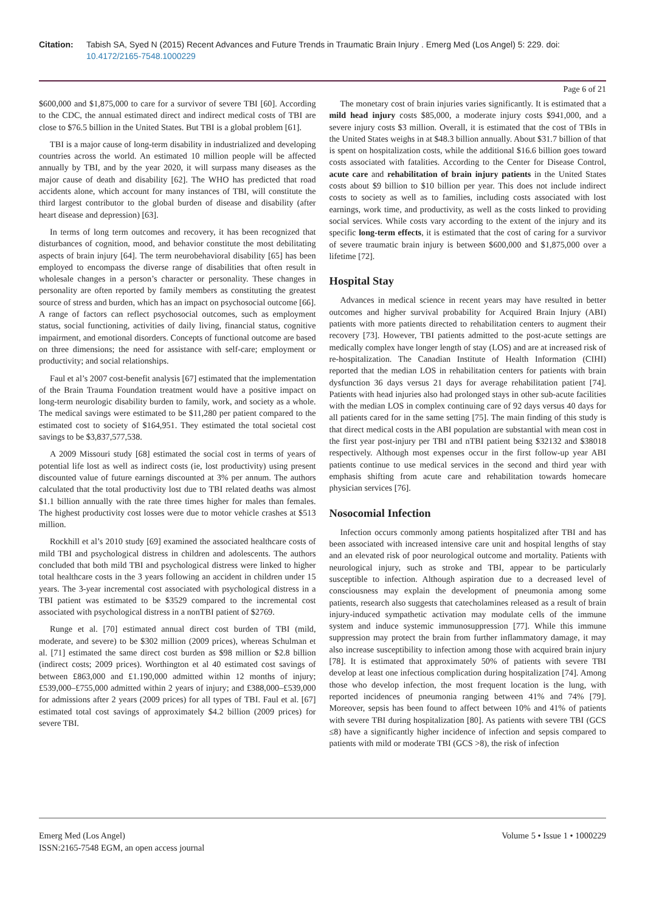Citation: Tabish SA, Syed N (2015) Recent Advances and Future Trends in Traumatic Brain Injury . Emerg Med (Los Angel) 5: 229. doi: 10.4172/2165-7548.1000229
Page 6 of 21
$600,000 and $1,875,000 to care for a survivor of severe TBI [60]. According to the CDC, the annual estimated direct and indirect medical costs of TBI are close to $76.5 billion in the United States. But TBI is a global problem [61].
TBI is a major cause of long-term disability in industrialized and developing countries across the world. An estimated 10 million people will be affected annually by TBI, and by the year 2020, it will surpass many diseases as the major cause of death and disability [62]. The WHO has predicted that road accidents alone, which account for many instances of TBI, will constitute the third largest contributor to the global burden of disease and disability (after heart disease and depression) [63].
In terms of long term outcomes and recovery, it has been recognized that disturbances of cognition, mood, and behavior constitute the most debilitating aspects of brain injury [64]. The term neurobehavioral disability [65] has been employed to encompass the diverse range of disabilities that often result in wholesale changes in a person’s character or personality. These changes in personality are often reported by family members as constituting the greatest source of stress and burden, which has an impact on psychosocial outcome [66]. A range of factors can reflect psychosocial outcomes, such as employment status, social functioning, activities of daily living, financial status, cognitive impairment, and emotional disorders. Concepts of functional outcome are based on three dimensions; the need for assistance with self-care; employment or productivity; and social relationships.
Faul et al’s 2007 cost-benefit analysis [67] estimated that the implementation of the Brain Trauma Foundation treatment would have a positive impact on long-term neurologic disability burden to family, work, and society as a whole. The medical savings were estimated to be $11,280 per patient compared to the estimated cost to society of $164,951. They estimated the total societal cost savings to be $3,837,577,538.
A 2009 Missouri study [68] estimated the social cost in terms of years of potential life lost as well as indirect costs (ie, lost productivity) using present discounted value of future earnings discounted at 3% per annum. The authors calculated that the total productivity lost due to TBI related deaths was almost $1.1 billion annually with the rate three times higher for males than females. The highest productivity cost losses were due to motor vehicle crashes at $513 million.
Rockhill et al’s 2010 study [69] examined the associated healthcare costs of mild TBI and psychological distress in children and adolescents. The authors concluded that both mild TBI and psychological distress were linked to higher total healthcare costs in the 3 years following an accident in children under 15 years. The 3-year incremental cost associated with psychological distress in a TBI patient was estimated to be $3529 compared to the incremental cost associated with psychological distress in a nonTBI patient of $2769.
Runge et al. [70] estimated annual direct cost burden of TBI (mild, moderate, and severe) to be $302 million (2009 prices), whereas Schulman et al. [71] estimated the same direct cost burden as $98 million or $2.8 billion (indirect costs; 2009 prices). Worthington et al 40 estimated cost savings of between £863,000 and £1.190,000 admitted within 12 months of injury; £539,000–£755,000 admitted within 2 years of injury; and £388,000–£539,000 for admissions after 2 years (2009 prices) for all types of TBI. Faul et al. [67] estimated total cost savings of approximately $4.2 billion (2009 prices) for severe TBI.
The monetary cost of brain injuries varies significantly. It is estimated that a mild head injury costs $85,000, a moderate injury costs $941,000, and a severe injury costs $3 million. Overall, it is estimated that the cost of TBIs in the United States weighs in at $48.3 billion annually. About $31.7 billion of that is spent on hospitalization costs, while the additional $16.6 billion goes toward costs associated with fatalities. According to the Center for Disease Control, acute care and rehabilitation of brain injury patients in the United States costs about $9 billion to $10 billion per year. This does not include indirect costs to society as well as to families, including costs associated with lost earnings, work time, and productivity, as well as the costs linked to providing social services. While costs vary according to the extent of the injury and its specific long-term effects, it is estimated that the cost of caring for a survivor of severe traumatic brain injury is between $600,000 and $1,875,000 over a lifetime [72].
Hospital Stay
Advances in medical science in recent years may have resulted in better outcomes and higher survival probability for Acquired Brain Injury (ABI) patients with more patients directed to rehabilitation centers to augment their recovery [73]. However, TBI patients admitted to the post-acute settings are medically complex have longer length of stay (LOS) and are at increased risk of re-hospitalization. The Canadian Institute of Health Information (CIHI) reported that the median LOS in rehabilitation centers for patients with brain dysfunction 36 days versus 21 days for average rehabilitation patient [74]. Patients with head injuries also had prolonged stays in other sub-acute facilities with the median LOS in complex continuing care of 92 days versus 40 days for all patients cared for in the same setting [75]. The main finding of this study is that direct medical costs in the ABI population are substantial with mean cost in the first year post-injury per TBI and nTBI patient being $32132 and $38018 respectively. Although most expenses occur in the first follow-up year ABI patients continue to use medical services in the second and third year with emphasis shifting from acute care and rehabilitation towards homecare physician services [76].
Nosocomial Infection
Infection occurs commonly among patients hospitalized after TBI and has been associated with increased intensive care unit and hospital lengths of stay and an elevated risk of poor neurological outcome and mortality. Patients with neurological injury, such as stroke and TBI, appear to be particularly susceptible to infection. Although aspiration due to a decreased level of consciousness may explain the development of pneumonia among some patients, research also suggests that catecholamines released as a result of brain injury-induced sympathetic activation may modulate cells of the immune system and induce systemic immunosuppression [77]. While this immune suppression may protect the brain from further inflammatory damage, it may also increase susceptibility to infection among those with acquired brain injury [78]. It is estimated that approximately 50% of patients with severe TBI develop at least one infectious complication during hospitalization [74]. Among those who develop infection, the most frequent location is the lung, with reported incidences of pneumonia ranging between 41% and 74% [79]. Moreover, sepsis has been found to affect between 10% and 41% of patients with severe TBI during hospitalization [80]. As patients with severe TBI (GCS ≤8) have a significantly higher incidence of infection and sepsis compared to patients with mild or moderate TBI (GCS >8), the risk of infection
Emerg Med (Los Angel)
ISSN:2165-7548 EGM, an open access journal
Volume 5 • Issue 1 • 1000229